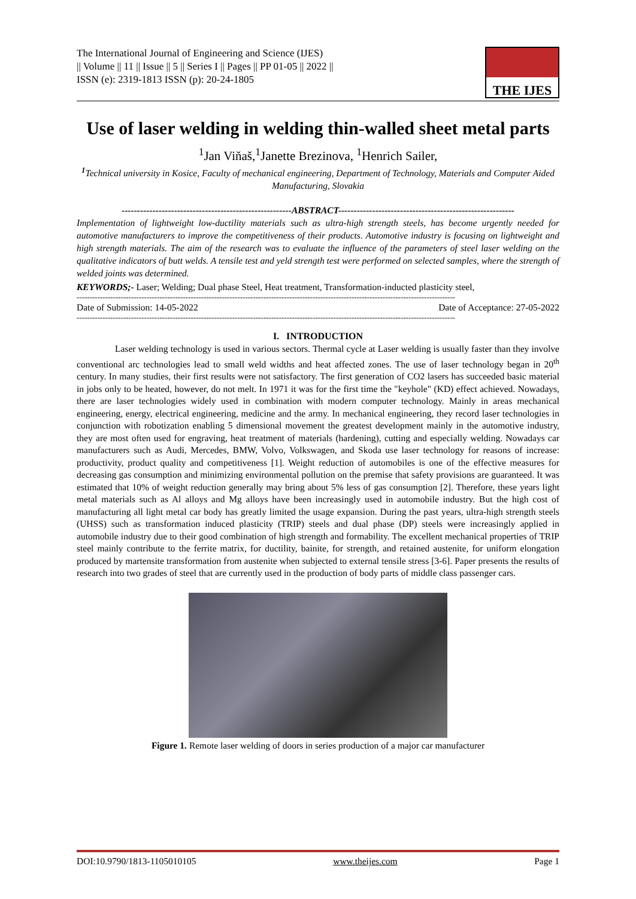The International Journal of Engineering and Science (IJES)
|| Volume || 11 || Issue || 5 || Series I || Pages || PP 01-05 || 2022 ||
ISSN (e): 2319-1813 ISSN (p): 20-24-1805
THE IJES
Use of laser welding in welding thin-walled sheet metal parts
<sup>1</sup> Jan Viňaš,<sup>1</sup>Janette Brezinova, <sup>1</sup>Henrich Sailer,
<sup>1</sup> Technical university in Kosice, Faculty of mechanical engineering, Department of Technology, Materials and Computer Aided Manufacturing, Slovakia
-------------------------------------------------------ABSTRACT---------------------------------------------------------
Implementation of lightweight low-ductility materials such as ultra-high strength steels, has become urgently needed for automotive manufacturers to improve the competitiveness of their products. Automotive industry is focusing on lightweight and high strength materials. The aim of the research was to evaluate the influence of the parameters of steel laser welding on the qualitative indicators of butt welds. A tensile test and yeld strength test were performed on selected samples, where the strength of welded joints was determined.
KEYWORDS;- Laser; Welding; Dual phase Steel, Heat treatment, Transformation-inducted plasticity steel,
--------------------------------------------------------------------------------------------------------------------------------------------------
Date of Submission: 14-05-2022 Date of Acceptance: 27-05-2022
--------------------------------------------------------------------------------------------------------------------------------------------------
I. INTRODUCTION
Laser welding technology is used in various sectors. Thermal cycle at Laser welding is usually faster than they involve conventional arc technologies lead to small weld widths and heat affected zones. The use of laser technology began in 20<sup>th</sup> century. In many studies, their first results were not satisfactory. The first generation of CO2 lasers has succeeded basic material in jobs only to be heated, however, do not melt. In 1971 it was for the first time the "keyhole" (KD) effect achieved. Nowadays, there are laser technologies widely used in combination with modern computer technology. Mainly in areas mechanical engineering, energy, electrical engineering, medicine and the army. In mechanical engineering, they record laser technologies in conjunction with robotization enabling 5 dimensional movement the greatest development mainly in the automotive industry, they are most often used for engraving, heat treatment of materials (hardening), cutting and especially welding. Nowadays car manufacturers such as Audi, Mercedes, BMW, Volvo, Volkswagen, and Skoda use laser technology for reasons of increase: productivity, product quality and competitiveness [1]. Weight reduction of automobiles is one of the effective measures for decreasing gas consumption and minimizing environmental pollution on the premise that safety provisions are guaranteed. It was estimated that 10% of weight reduction generally may bring about 5% less of gas consumption [2]. Therefore, these years light metal materials such as Al alloys and Mg alloys have been increasingly used in automobile industry. But the high cost of manufacturing all light metal car body has greatly limited the usage expansion. During the past years, ultra-high strength steels (UHSS) such as transformation induced plasticity (TRIP) steels and dual phase (DP) steels were increasingly applied in automobile industry due to their good combination of high strength and formability. The excellent mechanical properties of TRIP steel mainly contribute to the ferrite matrix, for ductility, bainite, for strength, and retained austenite, for uniform elongation produced by martensite transformation from austenite when subjected to external tensile stress [3-6]. Paper presents the results of research into two grades of steel that are currently used in the production of body parts of middle class passenger cars.
Figure 1. Remote laser welding of doors in series production of a major car manufacturer
DOI:10.9790/1813-1105010105 www.theijes.com Page 1